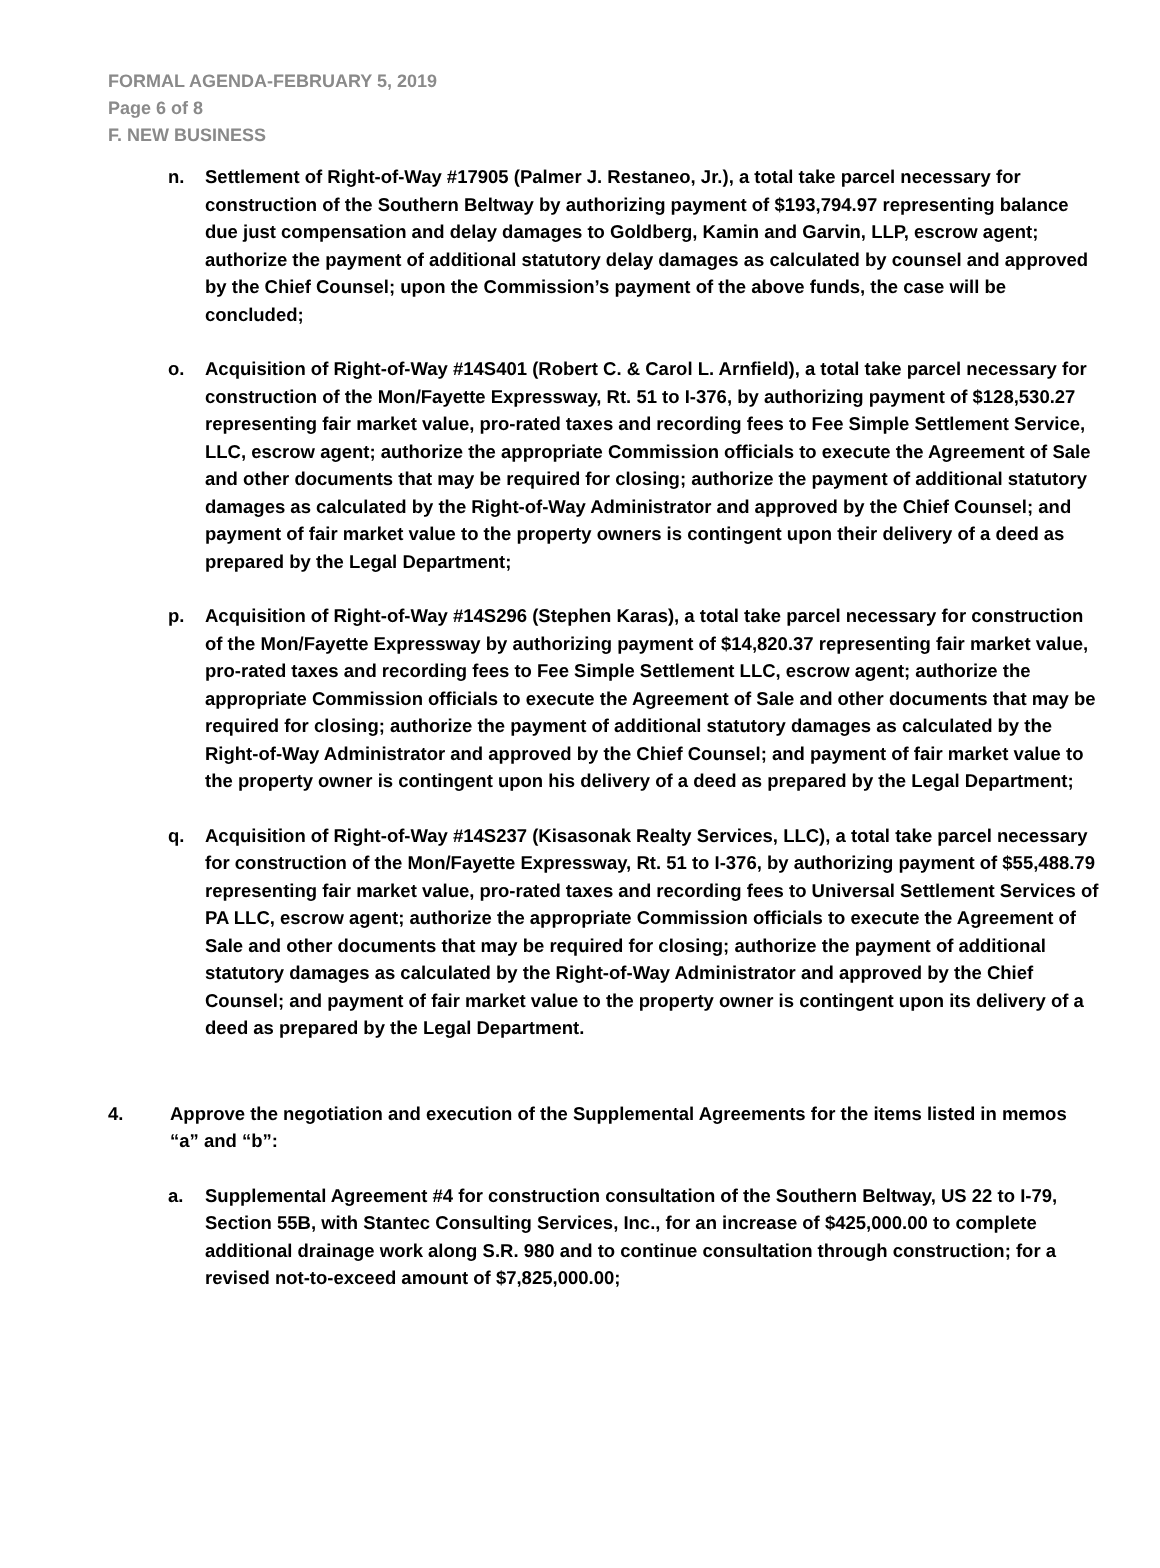FORMAL AGENDA-FEBRUARY 5, 2019
Page 6 of 8
F. NEW BUSINESS
n. Settlement of Right-of-Way #17905 (Palmer J. Restaneo, Jr.), a total take parcel necessary for construction of the Southern Beltway by authorizing payment of $193,794.97 representing balance due just compensation and delay damages to Goldberg, Kamin and Garvin, LLP, escrow agent; authorize the payment of additional statutory delay damages as calculated by counsel and approved by the Chief Counsel; upon the Commission’s payment of the above funds, the case will be concluded;
o. Acquisition of Right-of-Way #14S401 (Robert C. & Carol L. Arnfield), a total take parcel necessary for construction of the Mon/Fayette Expressway, Rt. 51 to I-376, by authorizing payment of $128,530.27 representing fair market value, pro-rated taxes and recording fees to Fee Simple Settlement Service, LLC, escrow agent; authorize the appropriate Commission officials to execute the Agreement of Sale and other documents that may be required for closing; authorize the payment of additional statutory damages as calculated by the Right-of-Way Administrator and approved by the Chief Counsel; and payment of fair market value to the property owners is contingent upon their delivery of a deed as prepared by the Legal Department;
p. Acquisition of Right-of-Way #14S296 (Stephen Karas), a total take parcel necessary for construction of the Mon/Fayette Expressway by authorizing payment of $14,820.37 representing fair market value, pro-rated taxes and recording fees to Fee Simple Settlement LLC, escrow agent; authorize the appropriate Commission officials to execute the Agreement of Sale and other documents that may be required for closing; authorize the payment of additional statutory damages as calculated by the Right-of-Way Administrator and approved by the Chief Counsel; and payment of fair market value to the property owner is contingent upon his delivery of a deed as prepared by the Legal Department;
q. Acquisition of Right-of-Way #14S237 (Kisasonak Realty Services, LLC), a total take parcel necessary for construction of the Mon/Fayette Expressway, Rt. 51 to I-376, by authorizing payment of $55,488.79 representing fair market value, pro-rated taxes and recording fees to Universal Settlement Services of PA LLC, escrow agent; authorize the appropriate Commission officials to execute the Agreement of Sale and other documents that may be required for closing; authorize the payment of additional statutory damages as calculated by the Right-of-Way Administrator and approved by the Chief Counsel; and payment of fair market value to the property owner is contingent upon its delivery of a deed as prepared by the Legal Department.
4. Approve the negotiation and execution of the Supplemental Agreements for the items listed in memos “a” and “b”:
a. Supplemental Agreement #4 for construction consultation of the Southern Beltway, US 22 to I-79, Section 55B, with Stantec Consulting Services, Inc., for an increase of $425,000.00 to complete additional drainage work along S.R. 980 and to continue consultation through construction; for a revised not-to-exceed amount of $7,825,000.00;